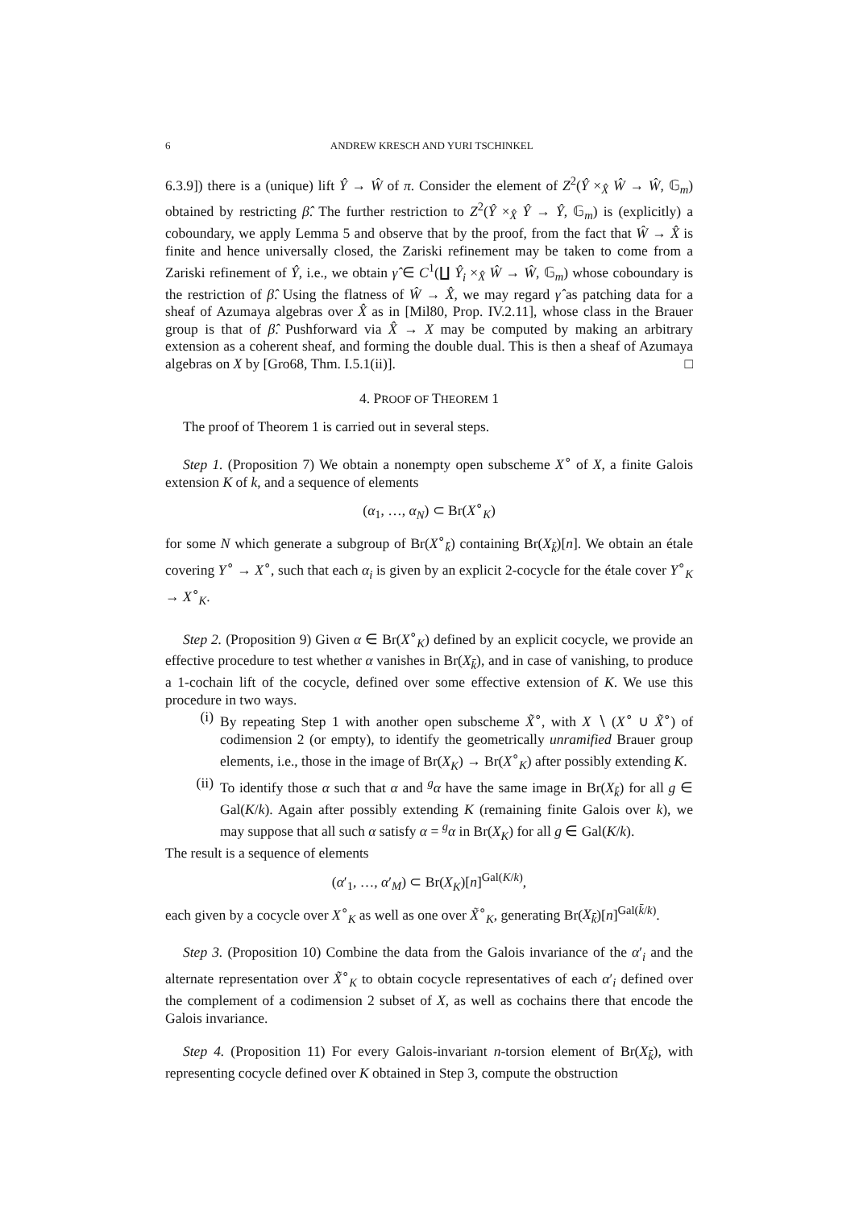6 ANDREW KRESCH AND YURI TSCHINKEL
6.3.9]) there is a (unique) lift Ŷ → Ŵ of π. Consider the element of Z<sup>2</sup>(Ŷ ×<sub>X̂</sub> Ŵ → Ŵ, 𝔾<sub>m</sub>) obtained by restricting β̂. The further restriction to Z<sup>2</sup>(Ŷ ×<sub>X̂</sub> Ŷ → Ŷ, 𝔾<sub>m</sub>) is (explicitly) a coboundary, we apply Lemma 5 and observe that by the proof, from the fact that Ŵ → X̂ is finite and hence universally closed, the Zariski refinement may be taken to come from a Zariski refinement of Ŷ, i.e., we obtain γ̂ ∈ C<sup>1</sup>(∐ Ŷ<sub>i</sub> ×<sub>X̂</sub> Ŵ → Ŵ, 𝔾<sub>m</sub>) whose coboundary is the restriction of β̂. Using the flatness of Ŵ → X̂, we may regard γ̂ as patching data for a sheaf of Azumaya algebras over X̂ as in [Mil80, Prop. IV.2.11], whose class in the Brauer group is that of β̂. Pushforward via X̂ → X may be computed by making an arbitrary extension as a coherent sheaf, and forming the double dual. This is then a sheaf of Azumaya algebras on X by [Gro68, Thm. I.5.1(ii)]. □
4. PROOF OF THEOREM 1
The proof of Theorem 1 is carried out in several steps.
Step 1. (Proposition 7) We obtain a nonempty open subscheme X<sup>∘</sup> of X, a finite Galois extension K of k, and a sequence of elements
(α<sub>1</sub>, …, α<sub>N</sub>) ⊂ Br(X<sup>∘</sup><sub>K</sub>)
for some N which generate a subgroup of Br(X<sup>∘</sup><sub>k̄</sub>) containing Br(X<sub>k̄</sub>)[n]. We obtain an étale covering Y<sup>∘</sup> → X<sup>∘</sup>, such that each α<sub>i</sub> is given by an explicit 2-cocycle for the étale cover Y<sup>∘</sup><sub>K</sub> → X<sup>∘</sup><sub>K</sub>.
Step 2. (Proposition 9) Given α ∈ Br(X<sup>∘</sup><sub>K</sub>) defined by an explicit cocycle, we provide an effective procedure to test whether α vanishes in Br(X<sub>k̄</sub>), and in case of vanishing, to produce a 1-cochain lift of the cocycle, defined over some effective extension of K. We use this procedure in two ways.
(i)
By repeating Step 1 with another open subscheme X̃<sup>∘</sup>, with X ∖ (X<sup>∘</sup> ∪ X̃<sup>∘</sup>) of codimension 2 (or empty), to identify the geometrically unramified Brauer group elements, i.e., those in the image of Br(X<sub>K</sub>) → Br(X<sup>∘</sup><sub>K</sub>) after possibly extending K.
(ii)
To identify those α such that α and <sup>g</sup>α have the same image in Br(X<sub>k̄</sub>) for all g ∈ Gal(K/k). Again after possibly extending K (remaining finite Galois over k), we may suppose that all such α satisfy α = <sup>g</sup>α in Br(X<sub>K</sub>) for all g ∈ Gal(K/k).
The result is a sequence of elements
(α′<sub>1</sub>, …, α′<sub>M</sub>) ⊂ Br(X<sub>K</sub>)[n]<sup>Gal(K/k)</sup>,
each given by a cocycle over X<sup>∘</sup><sub>K</sub> as well as one over X̃<sup>∘</sup><sub>K</sub>, generating Br(X<sub>k̄</sub>)[n]<sup>Gal(k̄/k)</sup>.
Step 3. (Proposition 10) Combine the data from the Galois invariance of the α′<sub>i</sub> and the alternate representation over X̃<sup>∘</sup><sub>K</sub> to obtain cocycle representatives of each α′<sub>i</sub> defined over the complement of a codimension 2 subset of X, as well as cochains there that encode the Galois invariance.
Step 4. (Proposition 11) For every Galois-invariant n-torsion element of Br(X<sub>k̄</sub>), with representing cocycle defined over K obtained in Step 3, compute the obstruction